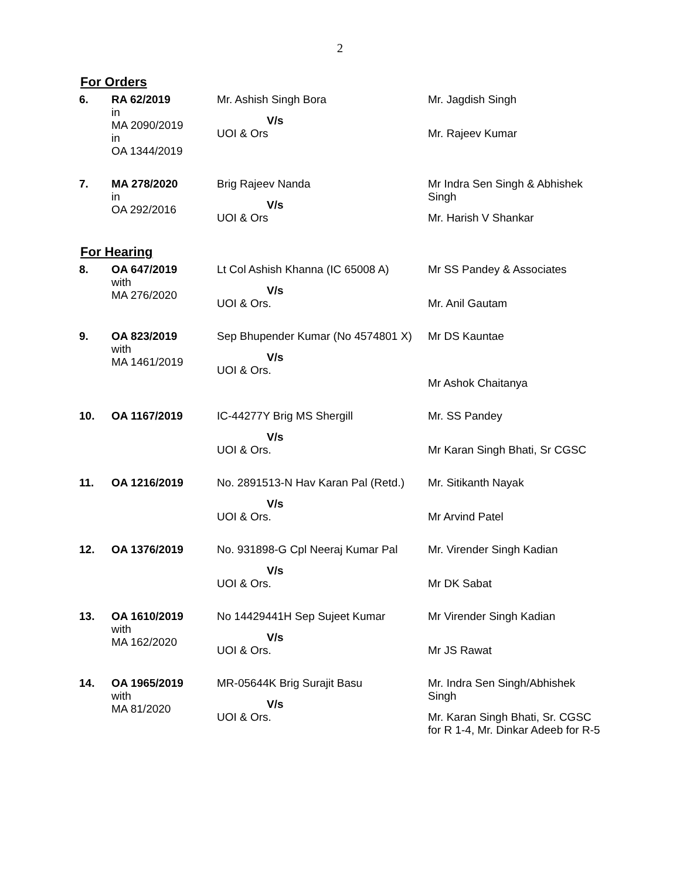2
For Orders
| 6. | RA 62/2019 in MA 2090/2019 in OA 1344/2019 | Mr. Ashish Singh Bora V/s UOI & Ors | Mr. Jagdish Singh Mr. Rajeev Kumar |
| 7. | MA 278/2020 in OA 292/2016 | Brig Rajeev Nanda V/s UOI & Ors | Mr Indra Sen Singh & Abhishek Singh Mr. Harish V Shankar |
For Hearing
| 8. | OA 647/2019 with MA 276/2020 | Lt Col Ashish Khanna (IC 65008 A) V/s UOI & Ors. | Mr SS Pandey & Associates Mr. Anil Gautam |
| 9. | OA 823/2019 with MA 1461/2019 | Sep Bhupender Kumar (No 4574801 X) V/s UOI & Ors. | Mr DS Kauntae Mr Ashok Chaitanya |
| 10. | OA 1167/2019 | IC-44277Y Brig MS Shergill V/s UOI & Ors. | Mr. SS Pandey Mr Karan Singh Bhati, Sr CGSC |
| 11. | OA 1216/2019 | No. 2891513-N Hav Karan Pal (Retd.) V/s UOI & Ors. | Mr. Sitikanth Nayak Mr Arvind Patel |
| 12. | OA 1376/2019 | No. 931898-G Cpl Neeraj Kumar Pal V/s UOI & Ors. | Mr. Virender Singh Kadian Mr DK Sabat |
| 13. | OA 1610/2019 with MA 162/2020 | No 14429441H Sep Sujeet Kumar V/s UOI & Ors. | Mr Virender Singh Kadian Mr JS Rawat |
| 14. | OA 1965/2019 with MA 81/2020 | MR-05644K Brig Surajit Basu V/s UOI & Ors. | Mr. Indra Sen Singh/Abhishek Singh Mr. Karan Singh Bhati, Sr. CGSC for R 1-4, Mr. Dinkar Adeeb for R-5 |